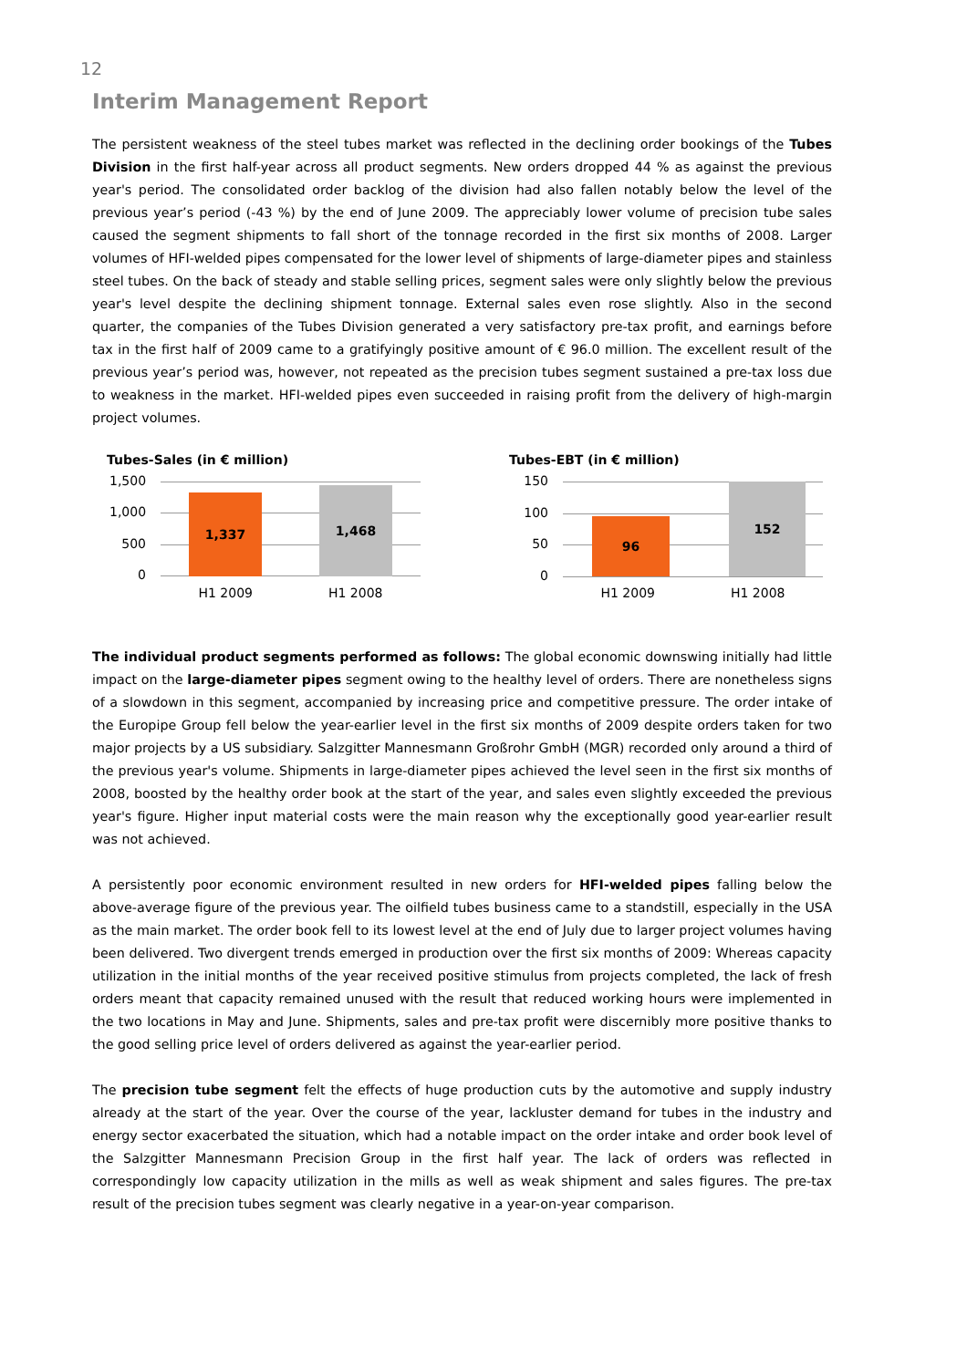12
Interim Management Report
The persistent weakness of the steel tubes market was reflected in the declining order bookings of the Tubes Division in the first half-year across all product segments. New orders dropped 44 % as against the previous year's period. The consolidated order backlog of the division had also fallen notably below the level of the previous year’s period (-43 %) by the end of June 2009. The appreciably lower volume of precision tube sales caused the segment shipments to fall short of the tonnage recorded in the first six months of 2008. Larger volumes of HFI-welded pipes compensated for the lower level of shipments of large-diameter pipes and stainless steel tubes. On the back of steady and stable selling prices, segment sales were only slightly below the previous year's level despite the declining shipment tonnage. External sales even rose slightly. Also in the second quarter, the companies of the Tubes Division generated a very satisfactory pre-tax profit, and earnings before tax in the first half of 2009 came to a gratifyingly positive amount of € 96.0 million. The excellent result of the previous year’s period was, however, not repeated as the precision tubes segment sustained a pre-tax loss due to weakness in the market. HFI-welded pipes even succeeded in raising profit from the delivery of high-margin project volumes.
Tubes-Sales (in € million)
1,500
1,000
500
0
1,337 1,468
H1 2009 H1 2008
Tubes-EBT (in € million)
150
100
50
0
96 152
H1 2009 H1 2008
The individual product segments performed as follows: The global economic downswing initially had little impact on the large-diameter pipes segment owing to the healthy level of orders. There are nonetheless signs of a slowdown in this segment, accompanied by increasing price and competitive pressure. The order intake of the Europipe Group fell below the year-earlier level in the first six months of 2009 despite orders taken for two major projects by a US subsidiary. Salzgitter Mannesmann Großrohr GmbH (MGR) recorded only around a third of the previous year's volume. Shipments in large-diameter pipes achieved the level seen in the first six months of 2008, boosted by the healthy order book at the start of the year, and sales even slightly exceeded the previous year's figure. Higher input material costs were the main reason why the exceptionally good year-earlier result was not achieved.
A persistently poor economic environment resulted in new orders for HFI-welded pipes falling below the above-average figure of the previous year. The oilfield tubes business came to a standstill, especially in the USA as the main market. The order book fell to its lowest level at the end of July due to larger project volumes having been delivered. Two divergent trends emerged in production over the first six months of 2009: Whereas capacity utilization in the initial months of the year received positive stimulus from projects completed, the lack of fresh orders meant that capacity remained unused with the result that reduced working hours were implemented in the two locations in May and June. Shipments, sales and pre-tax profit were discernibly more positive thanks to the good selling price level of orders delivered as against the year-earlier period.
The precision tube segment felt the effects of huge production cuts by the automotive and supply industry already at the start of the year. Over the course of the year, lackluster demand for tubes in the industry and energy sector exacerbated the situation, which had a notable impact on the order intake and order book level of the Salzgitter Mannesmann Precision Group in the first half year. The lack of orders was reflected in correspondingly low capacity utilization in the mills as well as weak shipment and sales figures. The pre-tax result of the precision tubes segment was clearly negative in a year-on-year comparison.